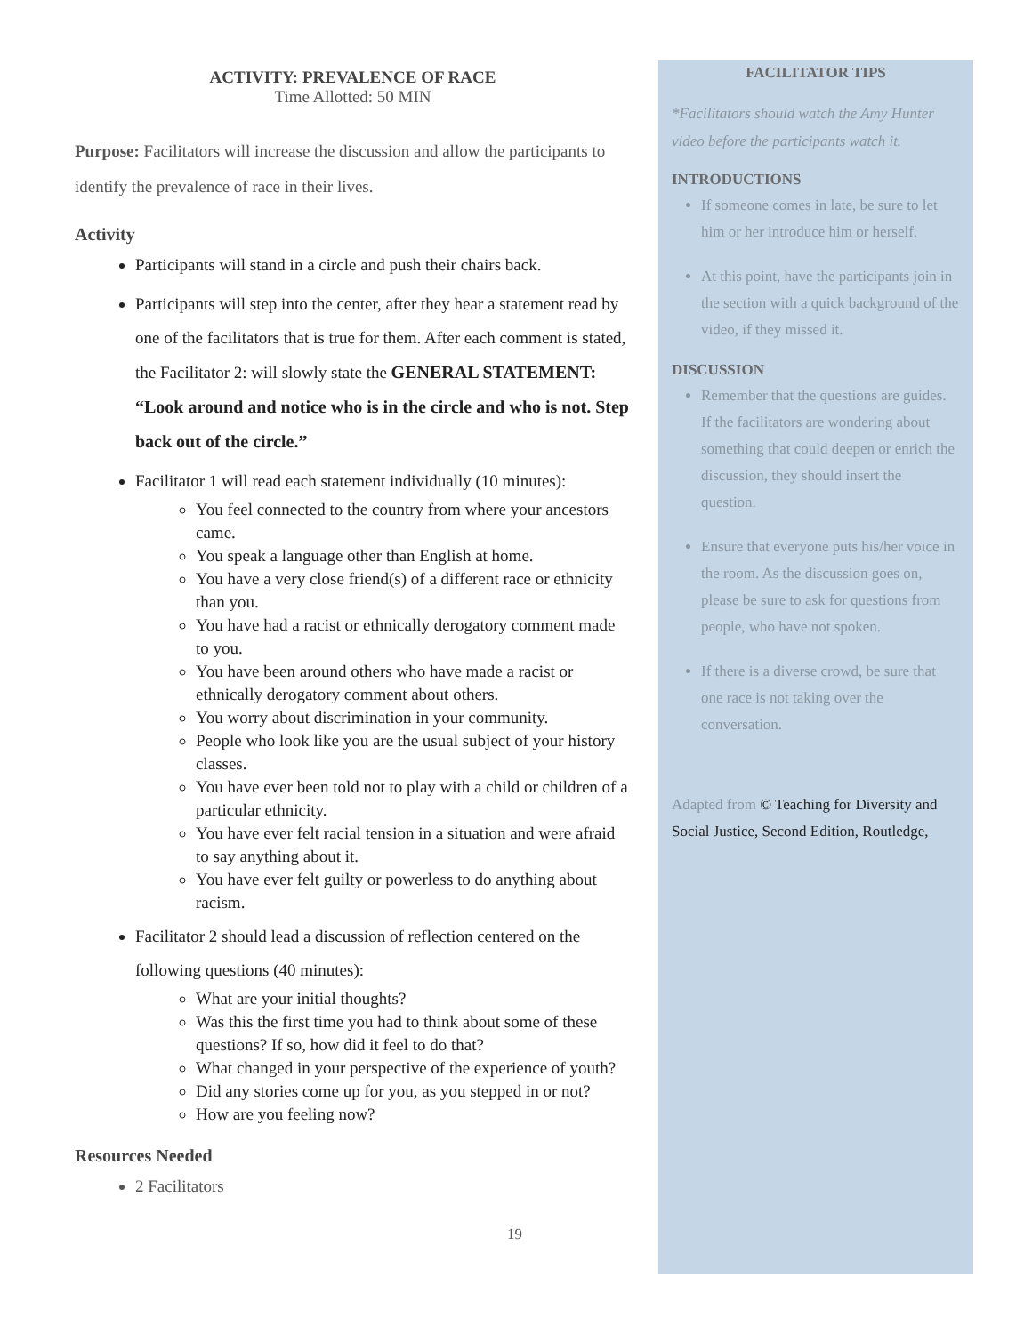ACTIVITY: PREVALENCE OF RACE
Time Allotted: 50 MIN
Purpose: Facilitators will increase the discussion and allow the participants to identify the prevalence of race in their lives.
Activity
Participants will stand in a circle and push their chairs back.
Participants will step into the center, after they hear a statement read by one of the facilitators that is true for them. After each comment is stated, the Facilitator 2: will slowly state the GENERAL STATEMENT: “Look around and notice who is in the circle and who is not. Step back out of the circle.”
Facilitator 1 will read each statement individually (10 minutes):
You feel connected to the country from where your ancestors came.
You speak a language other than English at home.
You have a very close friend(s) of a different race or ethnicity than you.
You have had a racist or ethnically derogatory comment made to you.
You have been around others who have made a racist or ethnically derogatory comment about others.
You worry about discrimination in your community.
People who look like you are the usual subject of your history classes.
You have ever been told not to play with a child or children of a particular ethnicity.
You have ever felt racial tension in a situation and were afraid to say anything about it.
You have ever felt guilty or powerless to do anything about racism.
Facilitator 2 should lead a discussion of reflection centered on the following questions (40 minutes):
What are your initial thoughts?
Was this the first time you had to think about some of these questions? If so, how did it feel to do that?
What changed in your perspective of the experience of youth?
Did any stories come up for you, as you stepped in or not?
How are you feeling now?
Resources Needed
2 Facilitators
19
FACILITATOR TIPS
*Facilitators should watch the Amy Hunter video before the participants watch it.
INTRODUCTIONS
If someone comes in late, be sure to let him or her introduce him or herself.
At this point, have the participants join in the section with a quick background of the video, if they missed it.
DISCUSSION
Remember that the questions are guides. If the facilitators are wondering about something that could deepen or enrich the discussion, they should insert the question.
Ensure that everyone puts his/her voice in the room. As the discussion goes on, please be sure to ask for questions from people, who have not spoken.
If there is a diverse crowd, be sure that one race is not taking over the conversation.
Adapted from © Teaching for Diversity and Social Justice, Second Edition, Routledge,